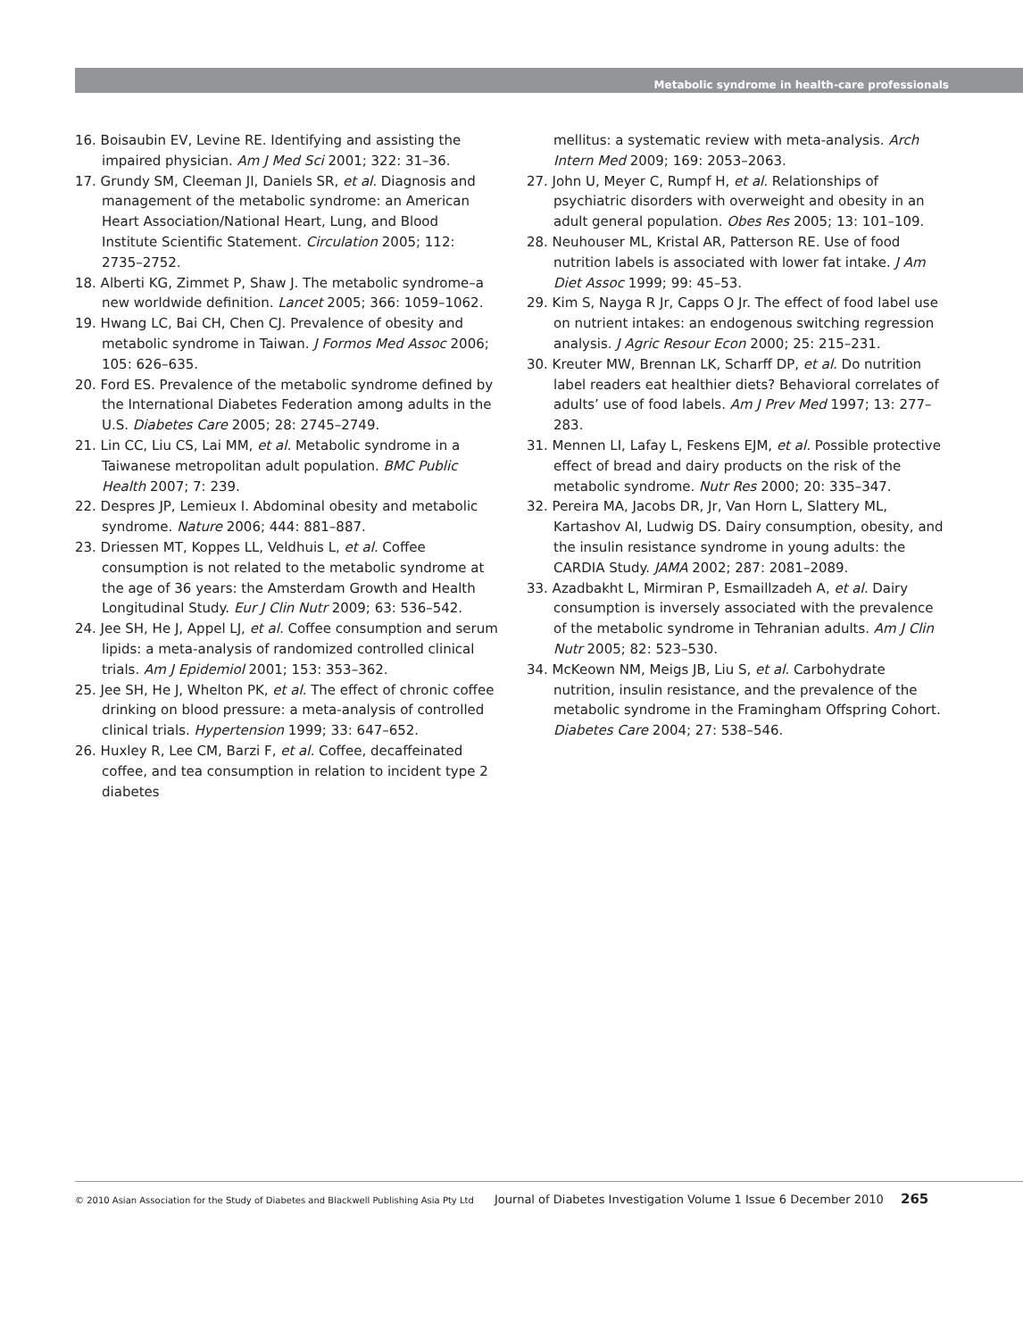Metabolic syndrome in health-care professionals
16. Boisaubin EV, Levine RE. Identifying and assisting the impaired physician. Am J Med Sci 2001; 322: 31–36.
17. Grundy SM, Cleeman JI, Daniels SR, et al. Diagnosis and management of the metabolic syndrome: an American Heart Association/National Heart, Lung, and Blood Institute Scientific Statement. Circulation 2005; 112: 2735–2752.
18. Alberti KG, Zimmet P, Shaw J. The metabolic syndrome–a new worldwide definition. Lancet 2005; 366: 1059–1062.
19. Hwang LC, Bai CH, Chen CJ. Prevalence of obesity and metabolic syndrome in Taiwan. J Formos Med Assoc 2006; 105: 626–635.
20. Ford ES. Prevalence of the metabolic syndrome defined by the International Diabetes Federation among adults in the U.S. Diabetes Care 2005; 28: 2745–2749.
21. Lin CC, Liu CS, Lai MM, et al. Metabolic syndrome in a Taiwanese metropolitan adult population. BMC Public Health 2007; 7: 239.
22. Despres JP, Lemieux I. Abdominal obesity and metabolic syndrome. Nature 2006; 444: 881–887.
23. Driessen MT, Koppes LL, Veldhuis L, et al. Coffee consumption is not related to the metabolic syndrome at the age of 36 years: the Amsterdam Growth and Health Longitudinal Study. Eur J Clin Nutr 2009; 63: 536–542.
24. Jee SH, He J, Appel LJ, et al. Coffee consumption and serum lipids: a meta-analysis of randomized controlled clinical trials. Am J Epidemiol 2001; 153: 353–362.
25. Jee SH, He J, Whelton PK, et al. The effect of chronic coffee drinking on blood pressure: a meta-analysis of controlled clinical trials. Hypertension 1999; 33: 647–652.
26. Huxley R, Lee CM, Barzi F, et al. Coffee, decaffeinated coffee, and tea consumption in relation to incident type 2 diabetes
mellitus: a systematic review with meta-analysis. Arch Intern Med 2009; 169: 2053–2063.
27. John U, Meyer C, Rumpf H, et al. Relationships of psychiatric disorders with overweight and obesity in an adult general population. Obes Res 2005; 13: 101–109.
28. Neuhouser ML, Kristal AR, Patterson RE. Use of food nutrition labels is associated with lower fat intake. J Am Diet Assoc 1999; 99: 45–53.
29. Kim S, Nayga R Jr, Capps O Jr. The effect of food label use on nutrient intakes: an endogenous switching regression analysis. J Agric Resour Econ 2000; 25: 215–231.
30. Kreuter MW, Brennan LK, Scharff DP, et al. Do nutrition label readers eat healthier diets? Behavioral correlates of adults’ use of food labels. Am J Prev Med 1997; 13: 277–283.
31. Mennen LI, Lafay L, Feskens EJM, et al. Possible protective effect of bread and dairy products on the risk of the metabolic syndrome. Nutr Res 2000; 20: 335–347.
32. Pereira MA, Jacobs DR, Jr, Van Horn L, Slattery ML, Kartashov AI, Ludwig DS. Dairy consumption, obesity, and the insulin resistance syndrome in young adults: the CARDIA Study. JAMA 2002; 287: 2081–2089.
33. Azadbakht L, Mirmiran P, Esmaillzadeh A, et al. Dairy consumption is inversely associated with the prevalence of the metabolic syndrome in Tehranian adults. Am J Clin Nutr 2005; 82: 523–530.
34. McKeown NM, Meigs JB, Liu S, et al. Carbohydrate nutrition, insulin resistance, and the prevalence of the metabolic syndrome in the Framingham Offspring Cohort. Diabetes Care 2004; 27: 538–546.
© 2010 Asian Association for the Study of Diabetes and Blackwell Publishing Asia Pty Ltd
Journal of Diabetes Investigation Volume 1 Issue 6 December 2010
265